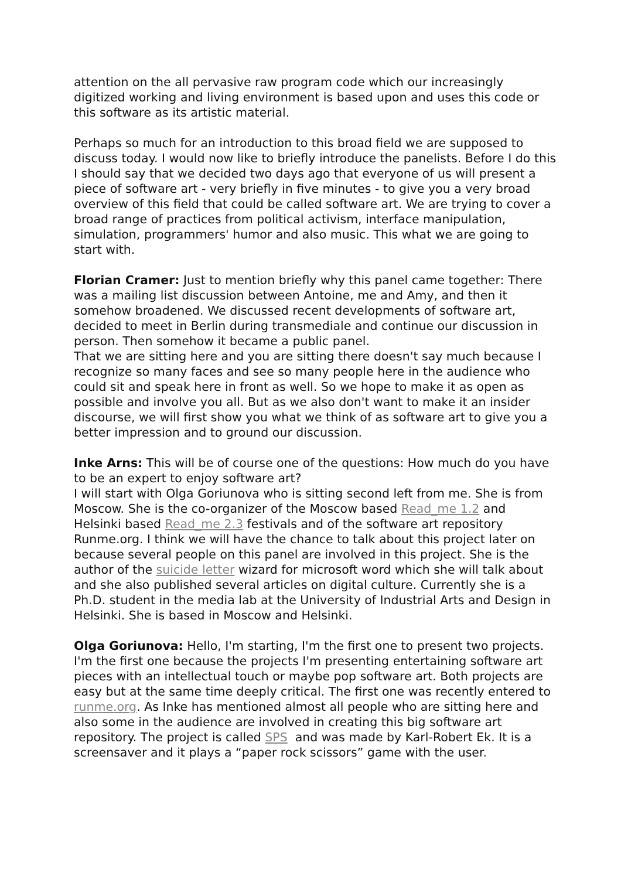attention on the all pervasive raw program code which our increasingly digitized working and living environment is based upon and uses this code or this software as its artistic material.
Perhaps so much for an introduction to this broad field we are supposed to discuss today. I would now like to briefly introduce the panelists. Before I do this I should say that we decided two days ago that everyone of us will present a piece of software art - very briefly in five minutes - to give you a very broad overview of this field that could be called software art. We are trying to cover a broad range of practices from political activism, interface manipulation, simulation, programmers' humor and also music. This what we are going to start with.
Florian Cramer: Just to mention briefly why this panel came together: There was a mailing list discussion between Antoine, me and Amy, and then it somehow broadened. We discussed recent developments of software art, decided to meet in Berlin during transmediale and continue our discussion in person. Then somehow it became a public panel.
That we are sitting here and you are sitting there doesn't say much because I recognize so many faces and see so many people here in the audience who could sit and speak here in front as well. So we hope to make it as open as possible and involve you all. But as we also don't want to make it an insider discourse, we will first show you what we think of as software art to give you a better impression and to ground our discussion.
Inke Arns: This will be of course one of the questions: How much do you have to be an expert to enjoy software art?
I will start with Olga Goriunova who is sitting second left from me. She is from Moscow. She is the co-organizer of the Moscow based Read_me 1.2 and Helsinki based Read_me 2.3 festivals and of the software art repository Runme.org. I think we will have the chance to talk about this project later on because several people on this panel are involved in this project. She is the author of the suicide letter wizard for microsoft word which she will talk about and she also published several articles on digital culture. Currently she is a Ph.D. student in the media lab at the University of Industrial Arts and Design in Helsinki. She is based in Moscow and Helsinki.
Olga Goriunova: Hello, I'm starting, I'm the first one to present two projects. I'm the first one because the projects I'm presenting entertaining software art pieces with an intellectual touch or maybe pop software art. Both projects are easy but at the same time deeply critical. The first one was recently entered to runme.org. As Inke has mentioned almost all people who are sitting here and also some in the audience are involved in creating this big software art repository. The project is called SPS and was made by Karl-Robert Ek. It is a screensaver and it plays a “paper rock scissors” game with the user.